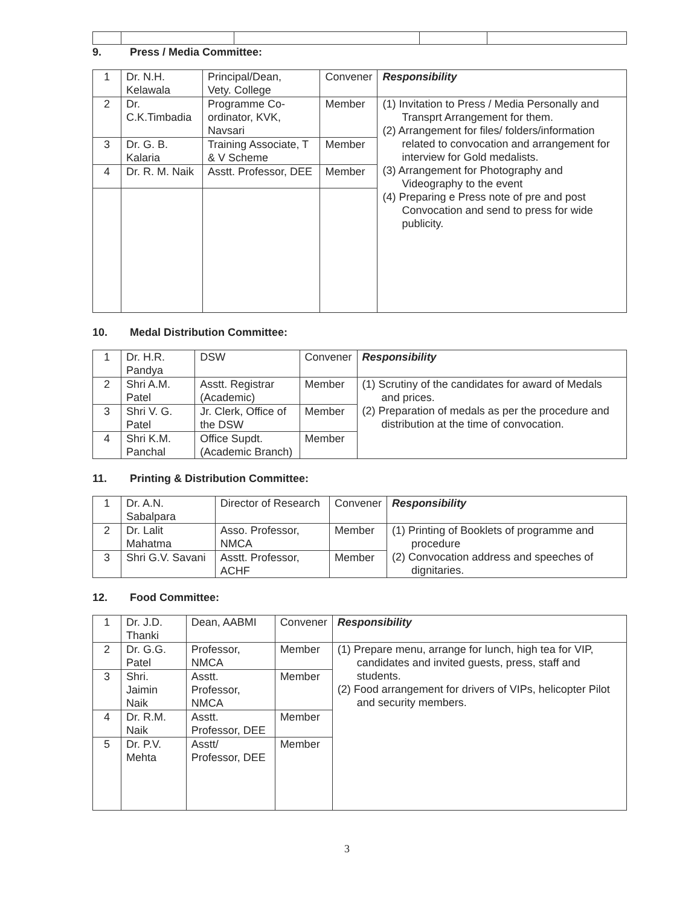9. Press / Media Committee:
| 1 | Dr. N.H. Kelawala | Principal/Dean, Vety. College | Convener | Responsibility |
| 2 | Dr. C.K.Timbadia | Programme Co-ordinator, KVK, Navsari | Member | (1) Invitation to Press / Media Personally and Transprt Arrangement for them. (2) Arrangement for files/ folders/information related to convocation and arrangement for interview for Gold medalists. (3) Arrangement for Photography and Videography to the event (4) Preparing e Press note of pre and post Convocation and send to press for wide publicity. |
| 3 | Dr. G. B. Kalaria | Training Associate, T & V Scheme | Member | |
| 4 | Dr. R. M. Naik | Asstt. Professor, DEE | Member | |
10. Medal Distribution Committee:
| 1 | Dr. H.R. Pandya | DSW | Convener | Responsibility |
| 2 | Shri A.M. Patel | Asstt. Registrar (Academic) | Member | (1) Scrutiny of the candidates for award of Medals and prices. (2) Preparation of medals as per the procedure and distribution at the time of convocation. |
| 3 | Shri V. G. Patel | Jr. Clerk, Office of the DSW | Member | |
| 4 | Shri K.M. Panchal | Office Supdt. (Academic Branch) | Member | |
11. Printing & Distribution Committee:
| 1 | Dr. A.N. Sabalpara | Director of Research | Convener | Responsibility |
| 2 | Dr. Lalit Mahatma | Asso. Professor, NMCA | Member | (1) Printing of Booklets of programme and procedure (2) Convocation address and speeches of dignitaries. |
| 3 | Shri G.V. Savani | Asstt. Professor, ACHF | Member | |
12. Food Committee:
| 1 | Dr. J.D. Thanki | Dean, AABMI | Convener | Responsibility |
| 2 | Dr. G.G. Patel | Professor, NMCA | Member | (1) Prepare menu, arrange for lunch, high tea for VIP, candidates and invited guests, press, staff and students. (2) Food arrangement for drivers of VIPs, helicopter Pilot and security members. |
| 3 | Shri. Jaimin Naik | Asstt. Professor, NMCA | Member | |
| 4 | Dr. R.M. Naik | Asstt. Professor, DEE | Member | |
| 5 | Dr. P.V. Mehta | Asstt/ Professor, DEE | Member | |
3